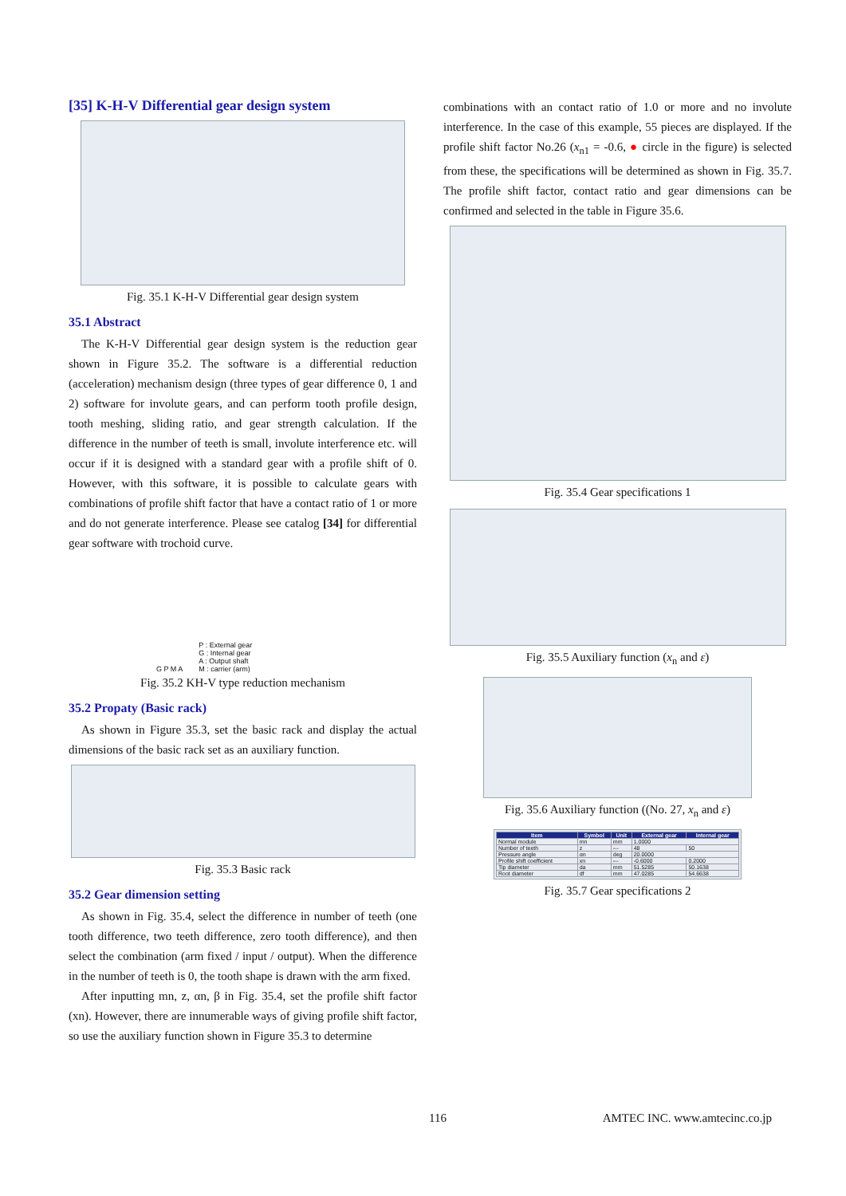[35] K-H-V Differential gear design system
Fig. 35.1 K-H-V Differential gear design system
35.1 Abstract
The K-H-V Differential gear design system is the reduction gear shown in Figure 35.2. The software is a differential reduction (acceleration) mechanism design (three types of gear difference 0, 1 and 2) software for involute gears, and can perform tooth profile design, tooth meshing, sliding ratio, and gear strength calculation. If the difference in the number of teeth is small, involute interference etc. will occur if it is designed with a standard gear with a profile shift of 0. However, with this software, it is possible to calculate gears with combinations of profile shift factor that have a contact ratio of 1 or more and do not generate interference. Please see catalog [34] for differential gear software with trochoid curve.
G P M A P : External gear
G : Internal gear
A : Output shaft
M : carrier (arm)
Fig. 35.2 KH-V type reduction mechanism
35.2 Propaty (Basic rack)
As shown in Figure 35.3, set the basic rack and display the actual dimensions of the basic rack set as an auxiliary function.
Fig. 35.3 Basic rack
35.2 Gear dimension setting
As shown in Fig. 35.4, select the difference in number of teeth (one tooth difference, two teeth difference, zero tooth difference), and then select the combination (arm fixed / input / output). When the difference in the number of teeth is 0, the tooth shape is drawn with the arm fixed.
After inputting mn, z, αn, β in Fig. 35.4, set the profile shift factor (xn). However, there are innumerable ways of giving profile shift factor, so use the auxiliary function shown in Figure 35.3 to determine
combinations with an contact ratio of 1.0 or more and no involute interference. In the case of this example, 55 pieces are displayed. If the profile shift factor No.26 (x<sub>n1</sub> = -0.6, ● circle in the figure) is selected from these, the specifications will be determined as shown in Fig. 35.7. The profile shift factor, contact ratio and gear dimensions can be confirmed and selected in the table in Figure 35.6.
Fig. 35.4 Gear specifications 1
Fig. 35.5 Auxiliary function (x<sub>n</sub> and ε)
Fig. 35.6 Auxiliary function ((No. 27, x<sub>n</sub> and ε)
| Item | Symbol | Unit | External gear | Internal gear |
| --- | --- | --- | --- | --- |
| Normal module | mn | mm | 1.0000 | |
| Number of teeth | z | --- | 48 | 50 |
| Pressure angle | αn | deg | 20.0000 | |
| Profile shift coefficient | xn | --- | -0.6000 | 0.2000 |
| Tip diameter | da | mm | 51.5285 | 50.1638 |
| Root diameter | df | mm | 47.0285 | 54.6638 |
Fig. 35.7 Gear specifications 2
116 AMTEC INC. www.amtecinc.co.jp